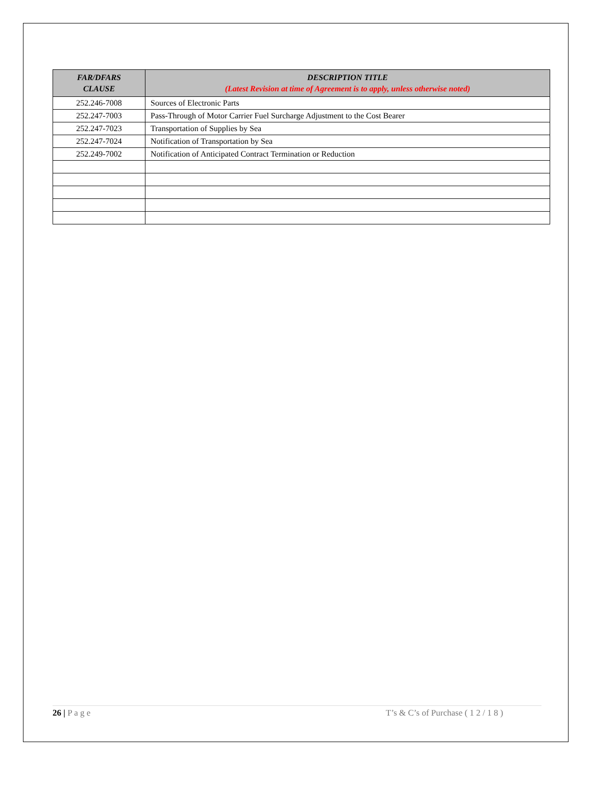| FAR/DFARS CLAUSE | DESCRIPTION TITLE (Latest Revision at time of Agreement is to apply, unless otherwise noted) |
| --- | --- |
| 252.246-7008 | Sources of Electronic Parts |
| 252.247-7003 | Pass-Through of Motor Carrier Fuel Surcharge Adjustment to the Cost Bearer |
| 252.247-7023 | Transportation of Supplies by Sea |
| 252.247-7024 | Notification of Transportation by Sea |
| 252.249-7002 | Notification of Anticipated Contract Termination or Reduction |
26 | P a g e T’s & C’s of Purchase ( 1 2 / 1 8 )